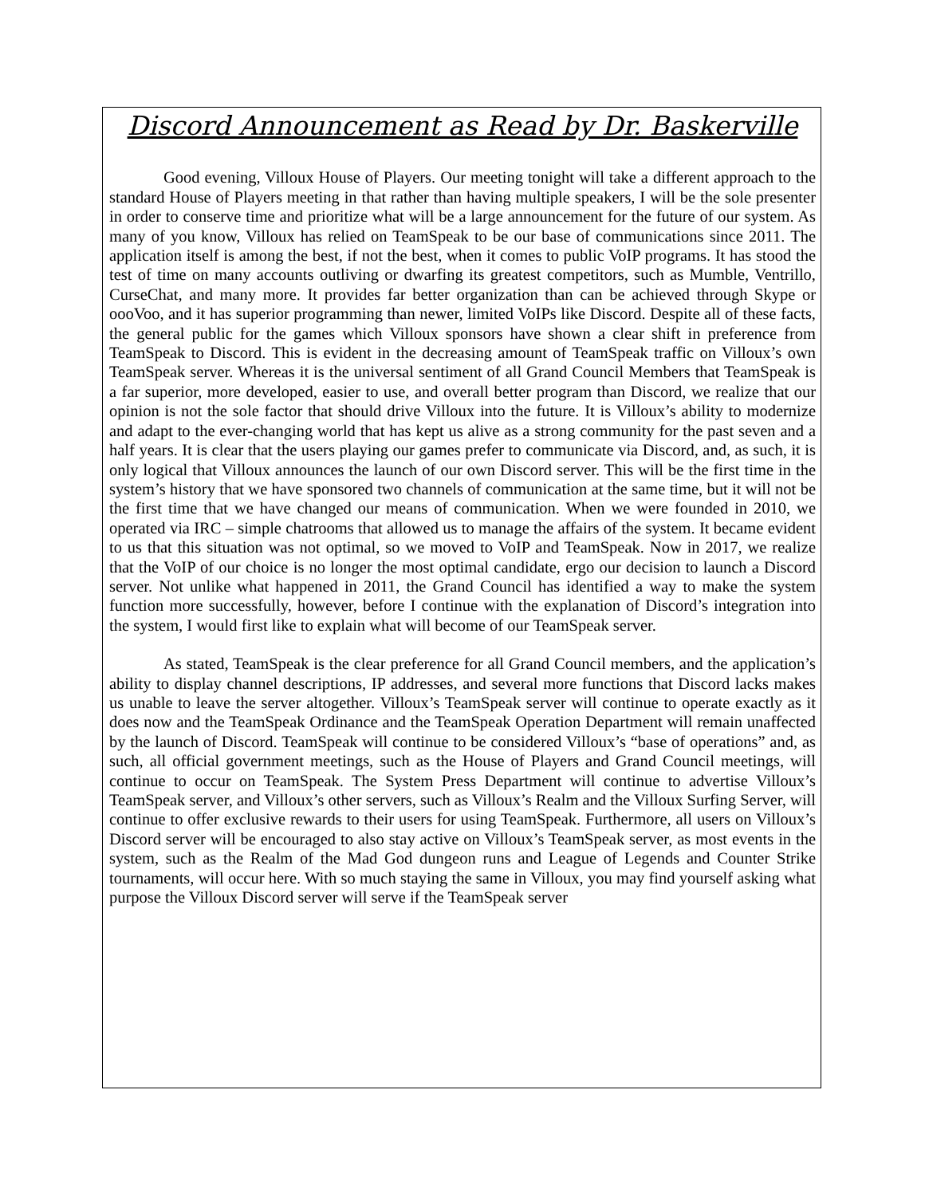Discord Announcement as Read by Dr. Baskerville
Good evening, Villoux House of Players. Our meeting tonight will take a different approach to the standard House of Players meeting in that rather than having multiple speakers, I will be the sole presenter in order to conserve time and prioritize what will be a large announcement for the future of our system. As many of you know, Villoux has relied on TeamSpeak to be our base of communications since 2011. The application itself is among the best, if not the best, when it comes to public VoIP programs. It has stood the test of time on many accounts outliving or dwarfing its greatest competitors, such as Mumble, Ventrillo, CurseChat, and many more. It provides far better organization than can be achieved through Skype or oooVoo, and it has superior programming than newer, limited VoIPs like Discord. Despite all of these facts, the general public for the games which Villoux sponsors have shown a clear shift in preference from TeamSpeak to Discord. This is evident in the decreasing amount of TeamSpeak traffic on Villoux’s own TeamSpeak server. Whereas it is the universal sentiment of all Grand Council Members that TeamSpeak is a far superior, more developed, easier to use, and overall better program than Discord, we realize that our opinion is not the sole factor that should drive Villoux into the future. It is Villoux’s ability to modernize and adapt to the ever-changing world that has kept us alive as a strong community for the past seven and a half years. It is clear that the users playing our games prefer to communicate via Discord, and, as such, it is only logical that Villoux announces the launch of our own Discord server. This will be the first time in the system’s history that we have sponsored two channels of communication at the same time, but it will not be the first time that we have changed our means of communication. When we were founded in 2010, we operated via IRC – simple chatrooms that allowed us to manage the affairs of the system. It became evident to us that this situation was not optimal, so we moved to VoIP and TeamSpeak. Now in 2017, we realize that the VoIP of our choice is no longer the most optimal candidate, ergo our decision to launch a Discord server. Not unlike what happened in 2011, the Grand Council has identified a way to make the system function more successfully, however, before I continue with the explanation of Discord’s integration into the system, I would first like to explain what will become of our TeamSpeak server.
As stated, TeamSpeak is the clear preference for all Grand Council members, and the application’s ability to display channel descriptions, IP addresses, and several more functions that Discord lacks makes us unable to leave the server altogether. Villoux’s TeamSpeak server will continue to operate exactly as it does now and the TeamSpeak Ordinance and the TeamSpeak Operation Department will remain unaffected by the launch of Discord. TeamSpeak will continue to be considered Villoux’s “base of operations” and, as such, all official government meetings, such as the House of Players and Grand Council meetings, will continue to occur on TeamSpeak. The System Press Department will continue to advertise Villoux’s TeamSpeak server, and Villoux’s other servers, such as Villoux’s Realm and the Villoux Surfing Server, will continue to offer exclusive rewards to their users for using TeamSpeak. Furthermore, all users on Villoux’s Discord server will be encouraged to also stay active on Villoux’s TeamSpeak server, as most events in the system, such as the Realm of the Mad God dungeon runs and League of Legends and Counter Strike tournaments, will occur here. With so much staying the same in Villoux, you may find yourself asking what purpose the Villoux Discord server will serve if the TeamSpeak server